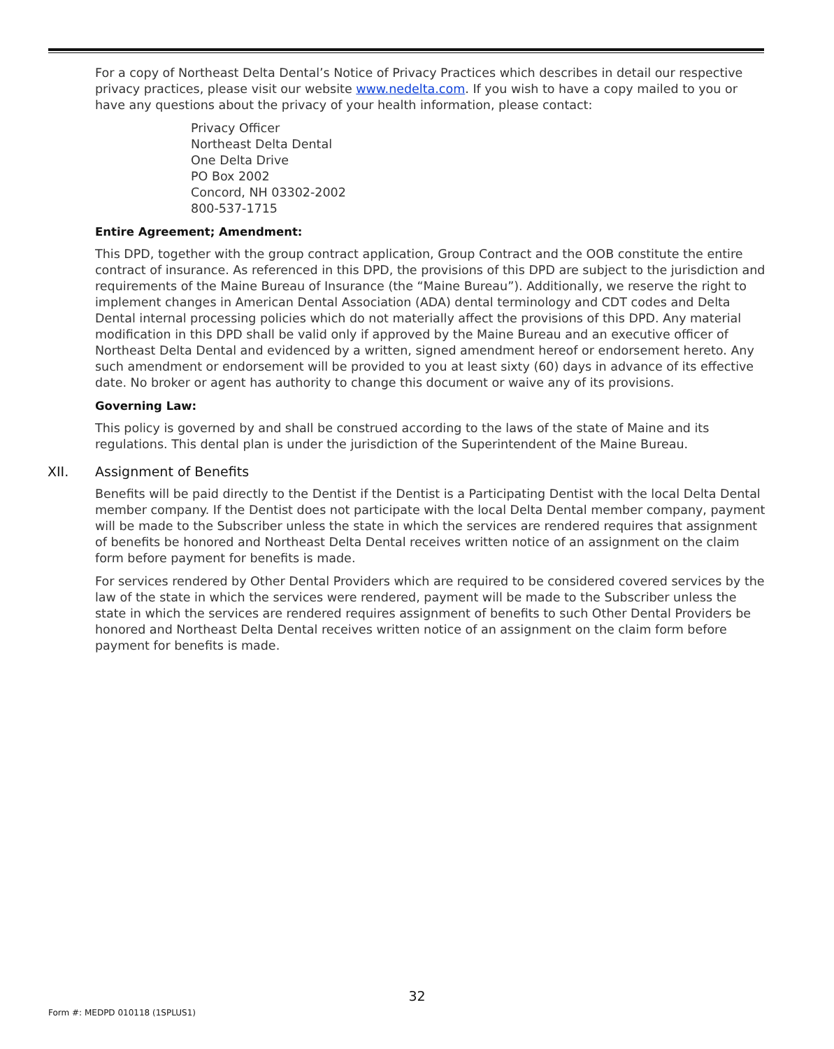For a copy of Northeast Delta Dental’s Notice of Privacy Practices which describes in detail our respective privacy practices, please visit our website www.nedelta.com. If you wish to have a copy mailed to you or have any questions about the privacy of your health information, please contact:
Privacy Officer
Northeast Delta Dental
One Delta Drive
PO Box 2002
Concord, NH 03302-2002
800-537-1715
Entire Agreement; Amendment:
This DPD, together with the group contract application, Group Contract and the OOB constitute the entire contract of insurance. As referenced in this DPD, the provisions of this DPD are subject to the jurisdiction and requirements of the Maine Bureau of Insurance (the “Maine Bureau”). Additionally, we reserve the right to implement changes in American Dental Association (ADA) dental terminology and CDT codes and Delta Dental internal processing policies which do not materially affect the provisions of this DPD. Any material modification in this DPD shall be valid only if approved by the Maine Bureau and an executive officer of Northeast Delta Dental and evidenced by a written, signed amendment hereof or endorsement hereto. Any such amendment or endorsement will be provided to you at least sixty (60) days in advance of its effective date. No broker or agent has authority to change this document or waive any of its provisions.
Governing Law:
This policy is governed by and shall be construed according to the laws of the state of Maine and its regulations. This dental plan is under the jurisdiction of the Superintendent of the Maine Bureau.
XII. Assignment of Benefits
Benefits will be paid directly to the Dentist if the Dentist is a Participating Dentist with the local Delta Dental member company. If the Dentist does not participate with the local Delta Dental member company, payment will be made to the Subscriber unless the state in which the services are rendered requires that assignment of benefits be honored and Northeast Delta Dental receives written notice of an assignment on the claim form before payment for benefits is made.
For services rendered by Other Dental Providers which are required to be considered covered services by the law of the state in which the services were rendered, payment will be made to the Subscriber unless the state in which the services are rendered requires assignment of benefits to such Other Dental Providers be honored and Northeast Delta Dental receives written notice of an assignment on the claim form before payment for benefits is made.
32
Form #: MEDPD 010118 (1SPLUS1)